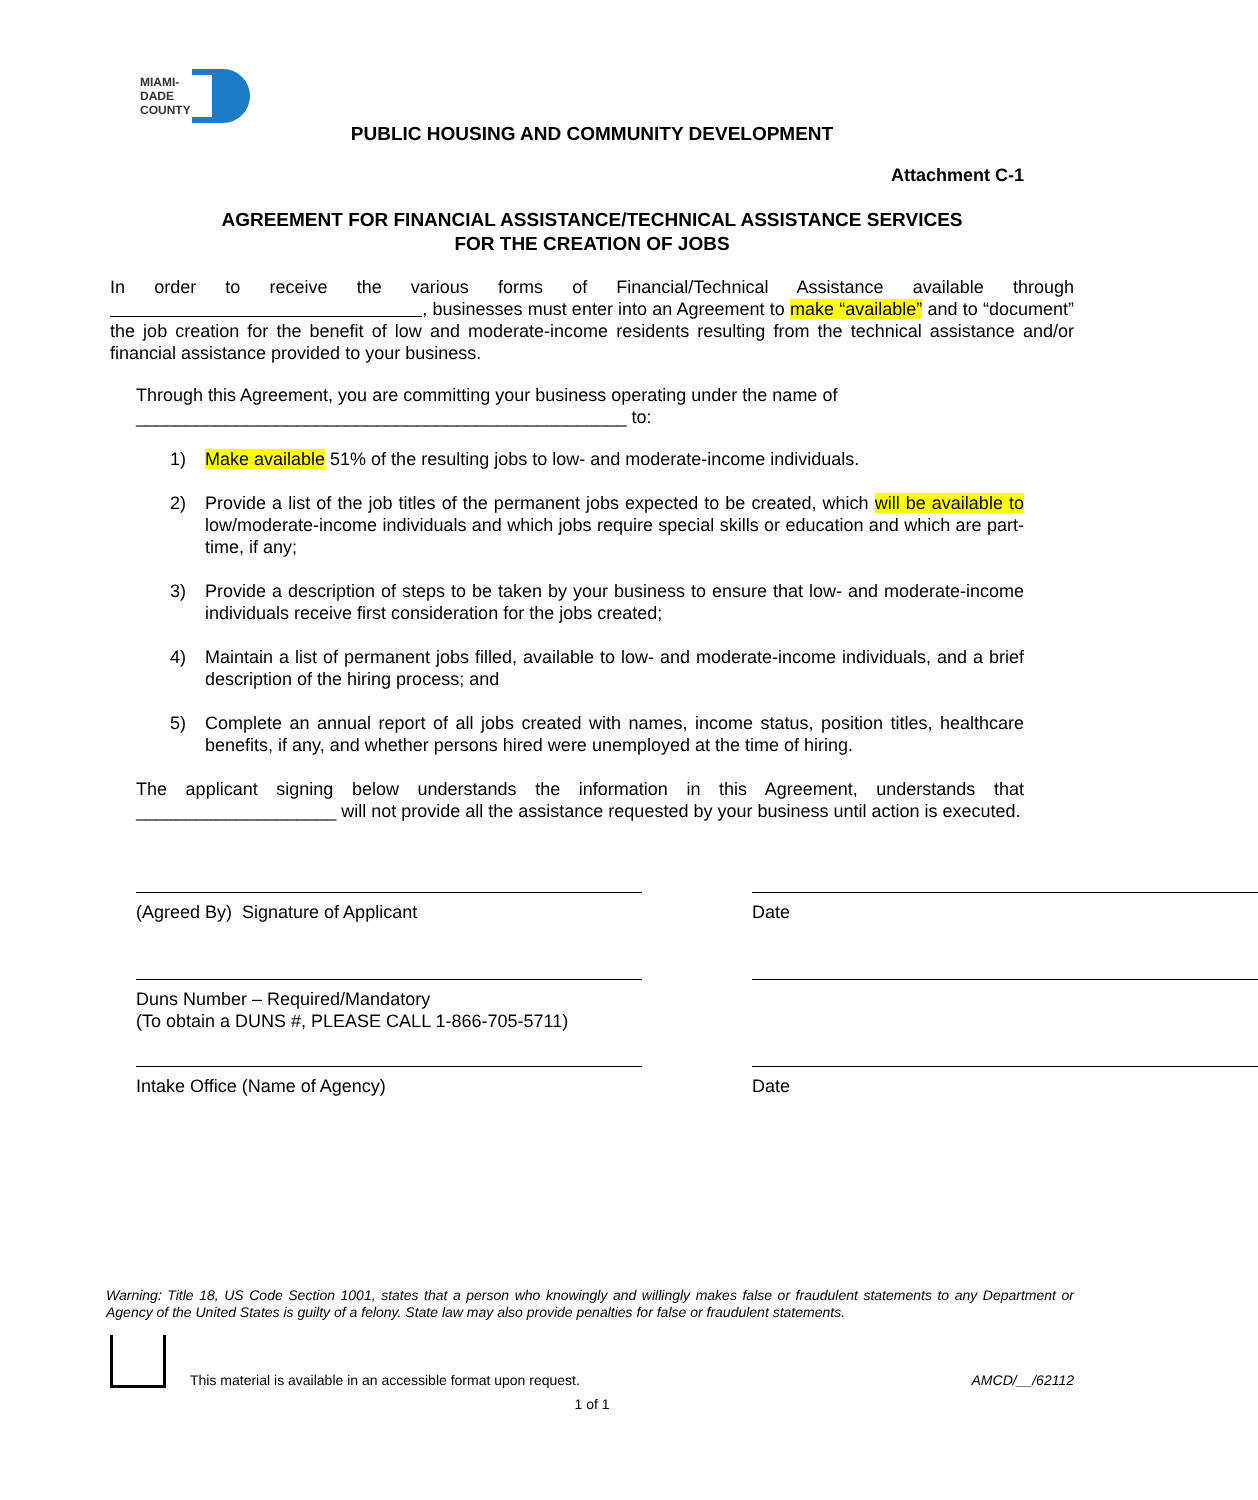MIAMI-DADE
COUNTY
PUBLIC HOUSING AND COMMUNITY DEVELOPMENT
Attachment C-1
AGREEMENT FOR FINANCIAL ASSISTANCE/TECHNICAL ASSISTANCE SERVICES
FOR THE CREATION OF JOBS
In order to receive the various forms of Financial/Technical Assistance available through , businesses must enter into an Agreement to make “available” and to “document” the job creation for the benefit of low and moderate-income residents resulting from the technical assistance and/or financial assistance provided to your business.
Through this Agreement, you are committing your business operating under the name of
_________________________________________________ to:
1) Make available 51% of the resulting jobs to low- and moderate-income individuals.
2) Provide a list of the job titles of the permanent jobs expected to be created, which will be available to low/moderate-income individuals and which jobs require special skills or education and which are part-time, if any;
3) Provide a description of steps to be taken by your business to ensure that low- and moderate-income individuals receive first consideration for the jobs created;
4) Maintain a list of permanent jobs filled, available to low- and moderate-income individuals, and a brief description of the hiring process; and
5) Complete an annual report of all jobs created with names, income status, position titles, healthcare benefits, if any, and whether persons hired were unemployed at the time of hiring.
The applicant signing below understands the information in this Agreement, understands that ____________________ will not provide all the assistance requested by your business until action is executed.
(Agreed By) Signature of Applicant Date
Duns Number – Required/Mandatory
(To obtain a DUNS #, PLEASE CALL 1-866-705-5711)
Intake Office (Name of Agency) Date
Warning: Title 18, US Code Section 1001, states that a person who knowingly and willingly makes false or fraudulent statements to any Department or Agency of the United States is guilty of a felony. State law may also provide penalties for false or fraudulent statements.
This material is available in an accessible format upon request. AMCD/__/62112
1 of 1